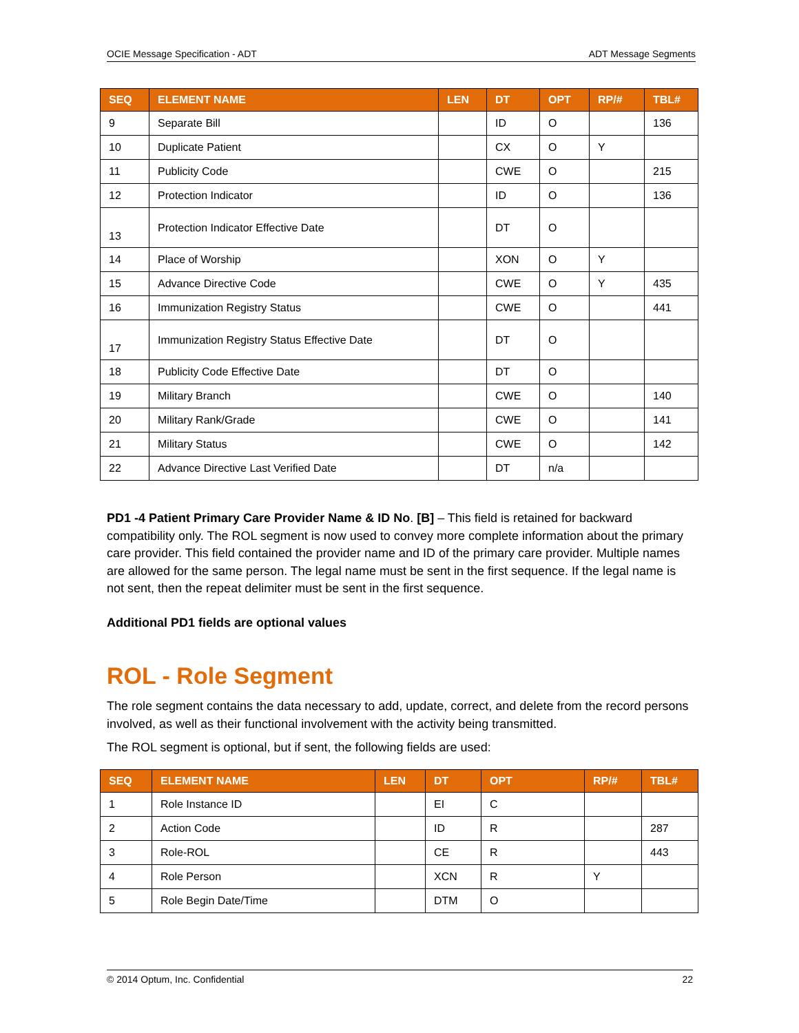OCIE Message Specification - ADT ADT Message Segments
| SEQ | ELEMENT NAME | LEN | DT | OPT | RP/# | TBL# |
| --- | --- | --- | --- | --- | --- | --- |
| 9 | Separate Bill | | ID | O | | 136 |
| 10 | Duplicate Patient | | CX | O | Y | |
| 11 | Publicity Code | | CWE | O | | 215 |
| 12 | Protection Indicator | | ID | O | | 136 |
| 13 | Protection Indicator Effective Date | | DT | O | | |
| 14 | Place of Worship | | XON | O | Y | |
| 15 | Advance Directive Code | | CWE | O | Y | 435 |
| 16 | Immunization Registry Status | | CWE | O | | 441 |
| 17 | Immunization Registry Status Effective Date | | DT | O | | |
| 18 | Publicity Code Effective Date | | DT | O | | |
| 19 | Military Branch | | CWE | O | | 140 |
| 20 | Military Rank/Grade | | CWE | O | | 141 |
| 21 | Military Status | | CWE | O | | 142 |
| 22 | Advance Directive Last Verified Date | | DT | n/a | | |
PD1 -4 Patient Primary Care Provider Name & ID No. [B] – This field is retained for backward compatibility only. The ROL segment is now used to convey more complete information about the primary care provider. This field contained the provider name and ID of the primary care provider. Multiple names are allowed for the same person. The legal name must be sent in the first sequence. If the legal name is not sent, then the repeat delimiter must be sent in the first sequence.
Additional PD1 fields are optional values
ROL - Role Segment
The role segment contains the data necessary to add, update, correct, and delete from the record persons involved, as well as their functional involvement with the activity being transmitted.
The ROL segment is optional, but if sent, the following fields are used:
| SEQ | ELEMENT NAME | LEN | DT | OPT | RP/# | TBL# |
| --- | --- | --- | --- | --- | --- | --- |
| 1 | Role Instance ID | | EI | C | | |
| 2 | Action Code | | ID | R | | 287 |
| 3 | Role-ROL | | CE | R | | 443 |
| 4 | Role Person | | XCN | R | Y | |
| 5 | Role Begin Date/Time | | DTM | O | | |
© 2014 Optum, Inc. Confidential 22